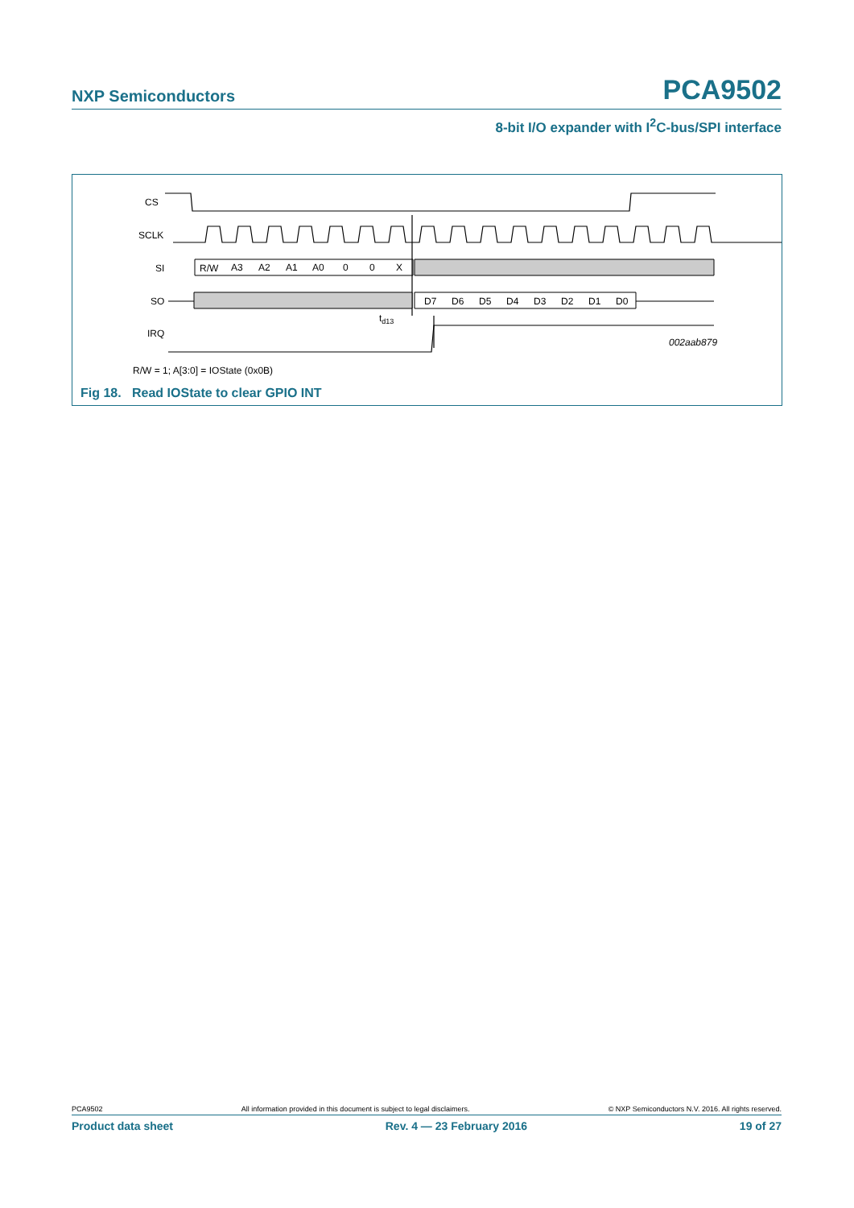NXP Semiconductors PCA9502
8-bit I/O expander with I<sup>2</sup>C-bus/SPI interface
CS
SCLK
SI
SO
IRQ
R/W
A3
A2
A1
A0
0
0
X
D7
D6
D5
D4
D3
D2
D1
D0
td13
002aab879
R/W = 1; A[3:0] = IOState (0x0B)
Fig 18. Read IOState to clear GPIO INT
PCA9502 All information provided in this document is subject to legal disclaimers. © NXP Semiconductors N.V. 2016. All rights reserved.
Product data sheet Rev. 4 — 23 February 2016 19 of 27